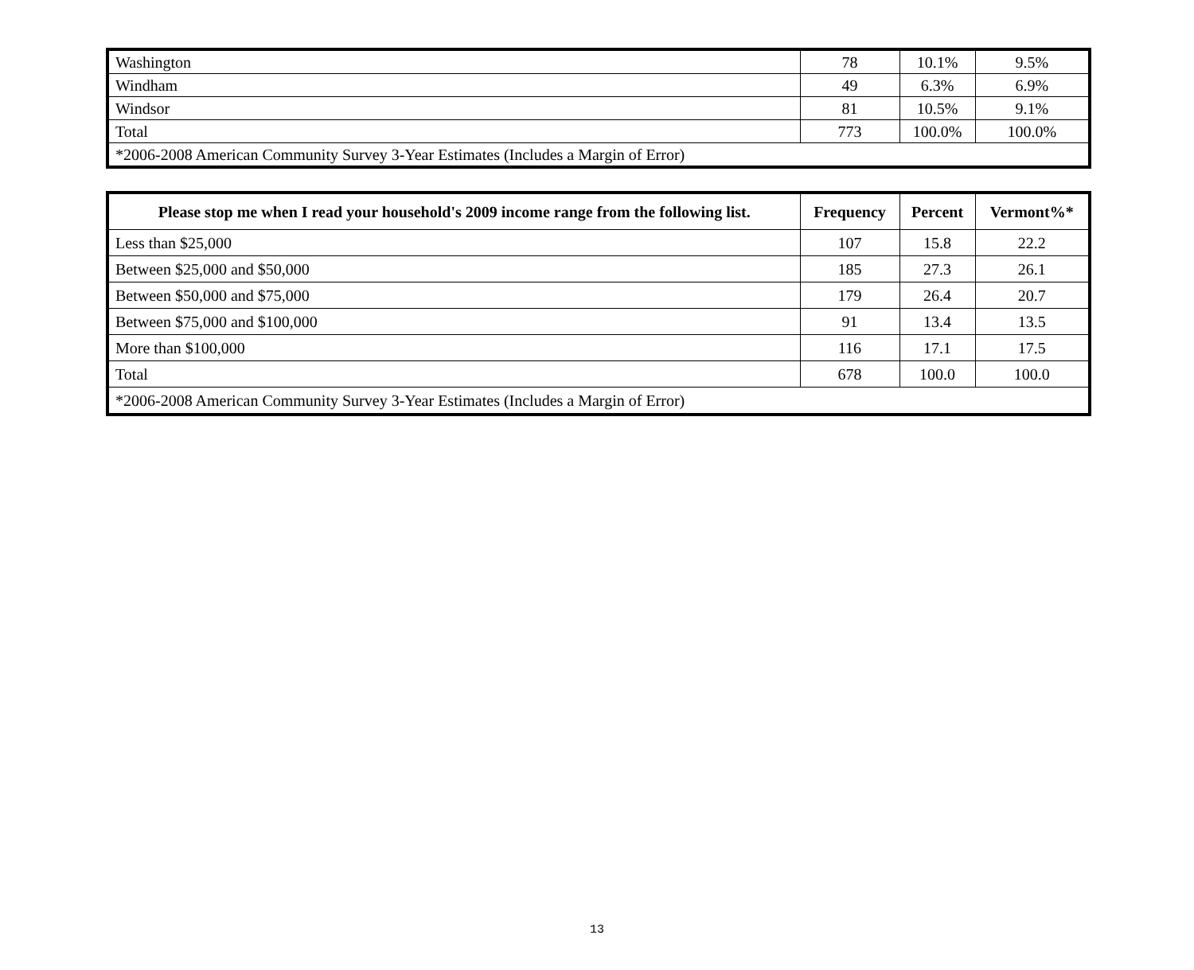| Washington | 78 | 10.1% | 9.5% |
| Windham | 49 | 6.3% | 6.9% |
| Windsor | 81 | 10.5% | 9.1% |
| Total | 773 | 100.0% | 100.0% |
| *2006-2008 American Community Survey 3-Year Estimates (Includes a Margin of Error) | | | |
| Please stop me when I read your household's 2009 income range from the following list. | Frequency | Percent | Vermont%* |
| --- | --- | --- | --- |
| Less than $25,000 | 107 | 15.8 | 22.2 |
| Between $25,000 and $50,000 | 185 | 27.3 | 26.1 |
| Between $50,000 and $75,000 | 179 | 26.4 | 20.7 |
| Between $75,000 and $100,000 | 91 | 13.4 | 13.5 |
| More than $100,000 | 116 | 17.1 | 17.5 |
| Total | 678 | 100.0 | 100.0 |
| *2006-2008 American Community Survey 3-Year Estimates (Includes a Margin of Error) | | | |
13